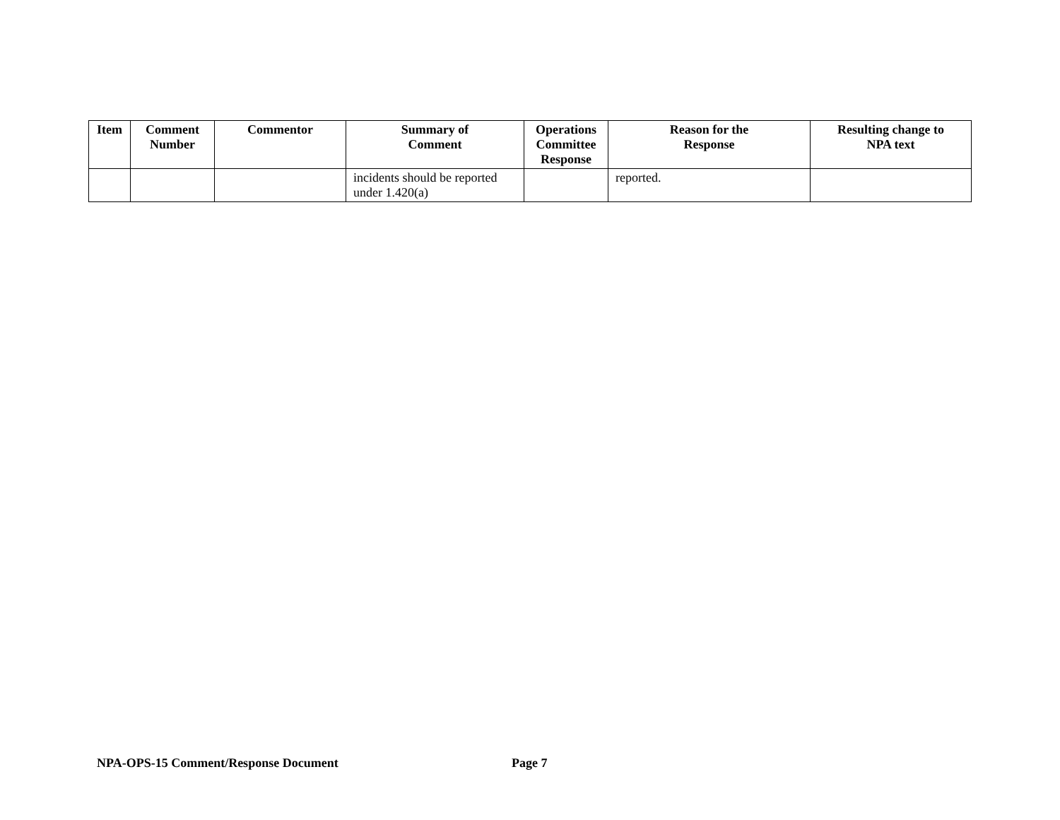| Item | Comment Number | Commentor | Summary of Comment | Operations Committee Response | Reason for the Response | Resulting change to NPA text |
| --- | --- | --- | --- | --- | --- | --- |
| | | | incidents should be reported under 1.420(a) | | reported. | |
NPA-OPS-15 Comment/Response Document
Page 7